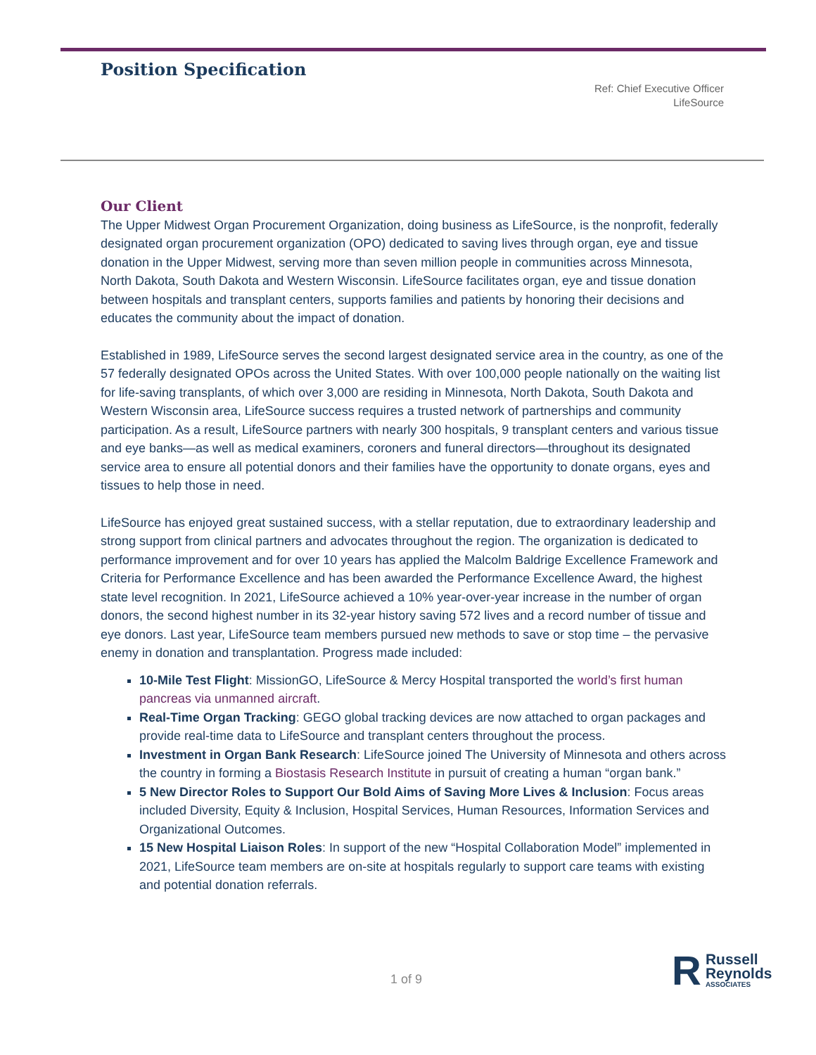Position Specification
Ref: Chief Executive Officer
LifeSource
Our Client
The Upper Midwest Organ Procurement Organization, doing business as LifeSource, is the nonprofit, federally designated organ procurement organization (OPO) dedicated to saving lives through organ, eye and tissue donation in the Upper Midwest, serving more than seven million people in communities across Minnesota, North Dakota, South Dakota and Western Wisconsin. LifeSource facilitates organ, eye and tissue donation between hospitals and transplant centers, supports families and patients by honoring their decisions and educates the community about the impact of donation.
Established in 1989, LifeSource serves the second largest designated service area in the country, as one of the 57 federally designated OPOs across the United States. With over 100,000 people nationally on the waiting list for life-saving transplants, of which over 3,000 are residing in Minnesota, North Dakota, South Dakota and Western Wisconsin area, LifeSource success requires a trusted network of partnerships and community participation. As a result, LifeSource partners with nearly 300 hospitals, 9 transplant centers and various tissue and eye banks—as well as medical examiners, coroners and funeral directors—throughout its designated service area to ensure all potential donors and their families have the opportunity to donate organs, eyes and tissues to help those in need.
LifeSource has enjoyed great sustained success, with a stellar reputation, due to extraordinary leadership and strong support from clinical partners and advocates throughout the region. The organization is dedicated to performance improvement and for over 10 years has applied the Malcolm Baldrige Excellence Framework and Criteria for Performance Excellence and has been awarded the Performance Excellence Award, the highest state level recognition. In 2021, LifeSource achieved a 10% year-over-year increase in the number of organ donors, the second highest number in its 32-year history saving 572 lives and a record number of tissue and eye donors. Last year, LifeSource team members pursued new methods to save or stop time – the pervasive enemy in donation and transplantation. Progress made included:
10-Mile Test Flight: MissionGO, LifeSource & Mercy Hospital transported the world’s first human pancreas via unmanned aircraft.
Real-Time Organ Tracking: GEGO global tracking devices are now attached to organ packages and provide real-time data to LifeSource and transplant centers throughout the process.
Investment in Organ Bank Research: LifeSource joined The University of Minnesota and others across the country in forming a Biostasis Research Institute in pursuit of creating a human “organ bank.”
5 New Director Roles to Support Our Bold Aims of Saving More Lives & Inclusion: Focus areas included Diversity, Equity & Inclusion, Hospital Services, Human Resources, Information Services and Organizational Outcomes.
15 New Hospital Liaison Roles: In support of the new “Hospital Collaboration Model” implemented in 2021, LifeSource team members are on-site at hospitals regularly to support care teams with existing and potential donation referrals.
1 of 9
R Russell
Reynolds
ASSOCIATES